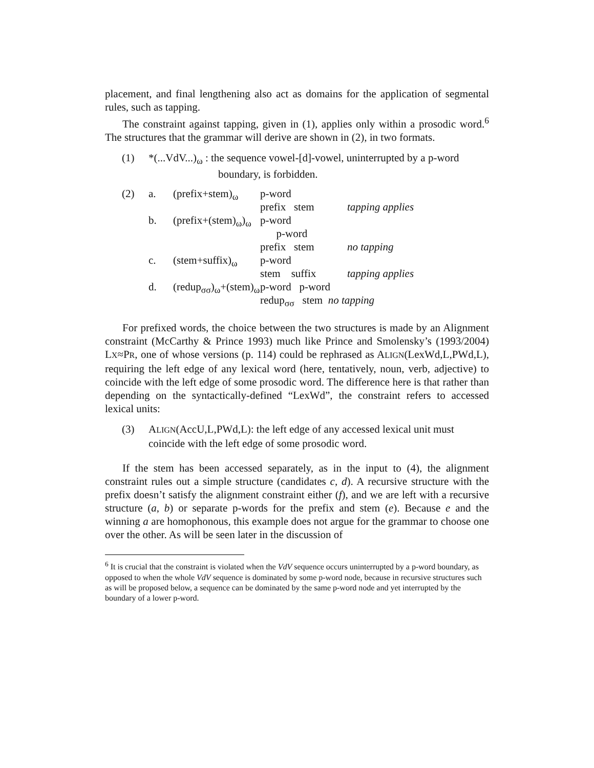placement, and final lengthening also act as domains for the application of segmental rules, such as tapping.
The constraint against tapping, given in (1), applies only within a prosodic word.<sup>6</sup> The structures that the grammar will derive are shown in (2), in two formats.
(1) *(...VdV...)<sub>ω</sub> : the sequence vowel-[d]-vowel, uninterrupted by a p-word
boundary, is forbidden.
| (2) | a. | (prefix+stem)<sub>ω</sub> | p-word prefix stem | tapping applies |
| | b. | (prefix+(stem)<sub>ω</sub>)<sub>ω</sub> | p-word p-word prefix stem | no tapping |
| | c. | (stem+suffix)<sub>ω</sub> | p-word stem suffix | tapping applies |
| | d. | (redup<sub>σσ</sub>)<sub>ω</sub>+(stem)<sub>ω</sub> | p-word p-word redup<sub>σσ</sub> stem no tapping | |
For prefixed words, the choice between the two structures is made by an Alignment constraint (McCarthy & Prince 1993) much like Prince and Smolensky’s (1993/2004) LX≈PR, one of whose versions (p. 114) could be rephrased as ALIGN(LexWd,L,PWd,L), requiring the left edge of any lexical word (here, tentatively, noun, verb, adjective) to coincide with the left edge of some prosodic word. The difference here is that rather than depending on the syntactically-defined “LexWd”, the constraint refers to accessed lexical units:
(3) ALIGN(AccU,L,PWd,L): the left edge of any accessed lexical unit must coincide with the left edge of some prosodic word.
If the stem has been accessed separately, as in the input to (4), the alignment constraint rules out a simple structure (candidates c, d). A recursive structure with the prefix doesn’t satisfy the alignment constraint either (f), and we are left with a recursive structure (a, b) or separate p-words for the prefix and stem (e). Because e and the winning a are homophonous, this example does not argue for the grammar to choose one over the other. As will be seen later in the discussion of
<sup>6</sup> It is crucial that the constraint is violated when the VdV sequence occurs uninterrupted by a p-word boundary, as opposed to when the whole VdV sequence is dominated by some p-word node, because in recursive structures such as will be proposed below, a sequence can be dominated by the same p-word node and yet interrupted by the boundary of a lower p-word.